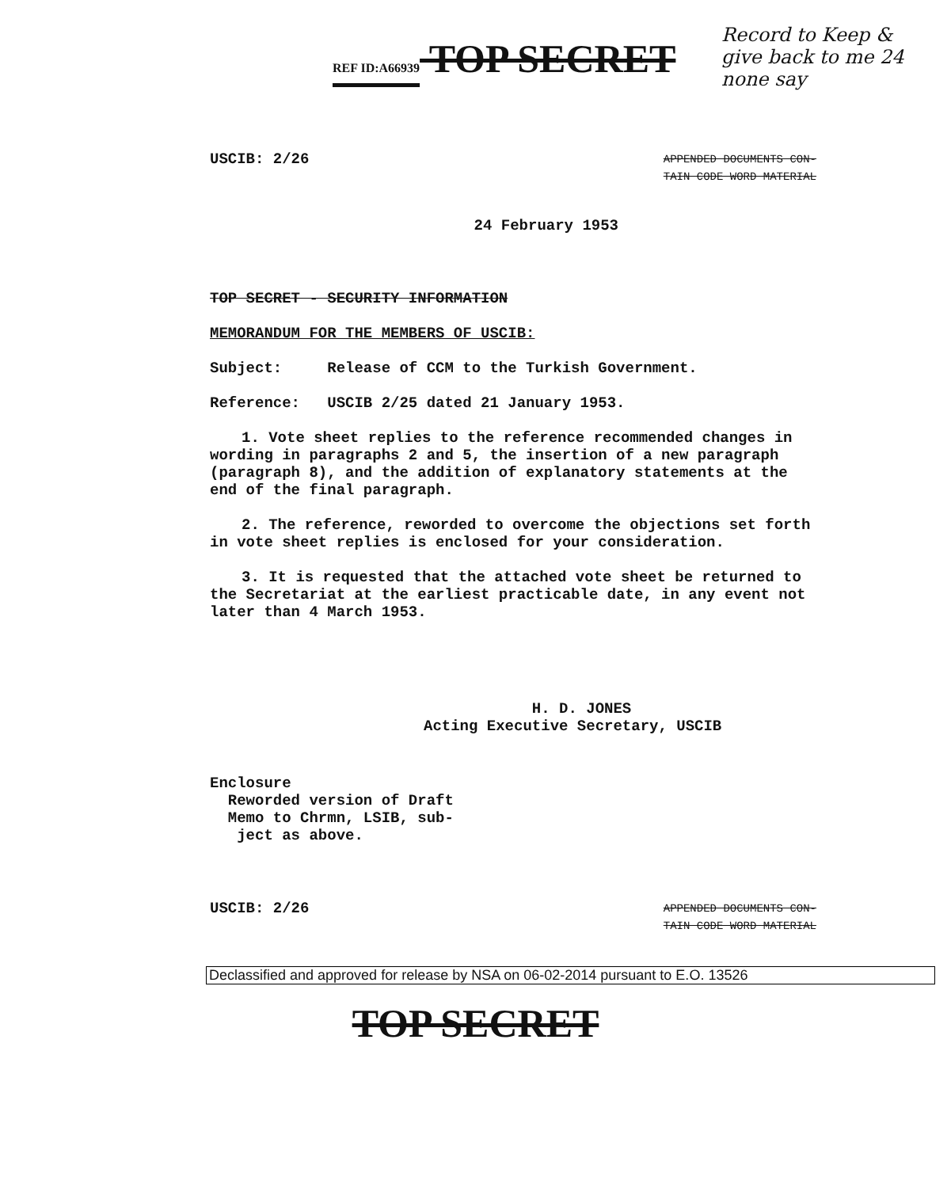REF ID:A66939 TOP SECRET
Record to Keep & give back to me 24 none say
USCIB: 2/26
APPENDED DOCUMENTS CON-
TAIN CODE WORD MATERIAL
24 February 1953
TOP SECRET - SECURITY INFORMATION
MEMORANDUM FOR THE MEMBERS OF USCIB:
Subject: Release of CCM to the Turkish Government.
Reference: USCIB 2/25 dated 21 January 1953.
1. Vote sheet replies to the reference recommended changes in wording in paragraphs 2 and 5, the insertion of a new paragraph (paragraph 8), and the addition of explanatory statements at the end of the final paragraph.
2. The reference, reworded to overcome the objections set forth in vote sheet replies is enclosed for your consideration.
3. It is requested that the attached vote sheet be returned to the Secretariat at the earliest practicable date, in any event not later than 4 March 1953.
H. D. JONES
Acting Executive Secretary, USCIB
Enclosure
Reworded version of Draft
Memo to Chrmn, LSIB, sub-
ject as above.
USCIB: 2/26
APPENDED DOCUMENTS CON-
TAIN CODE WORD MATERIAL
Declassified and approved for release by NSA on 06-02-2014 pursuant to E.O. 13526
TOP SECRET